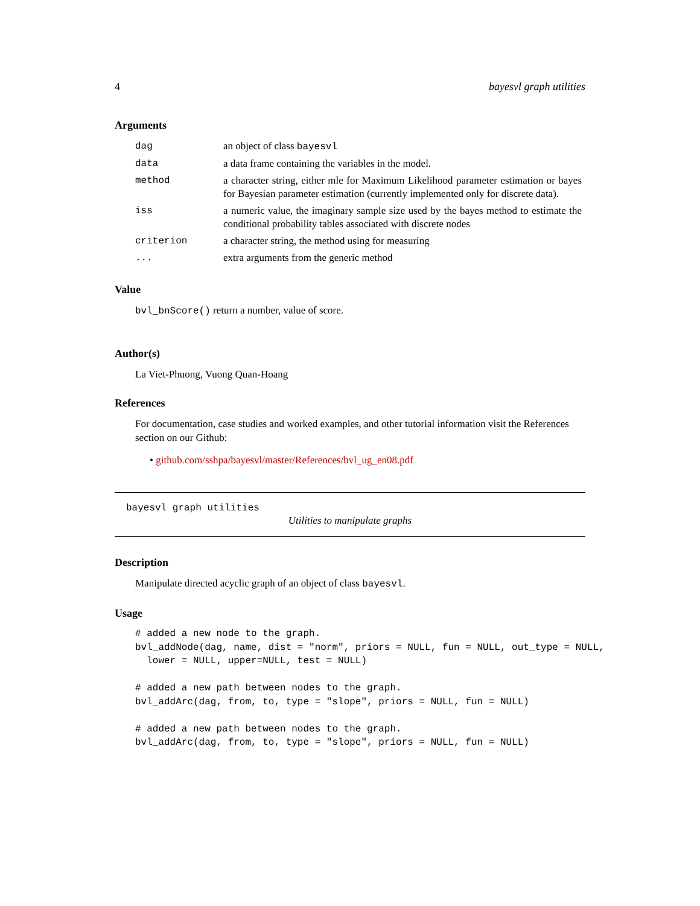4 bayesvl graph utilities
Arguments
| dag | an object of class bayesvl |
| data | a data frame containing the variables in the model. |
| method | a character string, either mle for Maximum Likelihood parameter estimation or bayes for Bayesian parameter estimation (currently implemented only for discrete data). |
| iss | a numeric value, the imaginary sample size used by the bayes method to estimate the conditional probability tables associated with discrete nodes |
| criterion | a character string, the method using for measuring |
| ... | extra arguments from the generic method |
Value
bvl_bnScore() return a number, value of score.
Author(s)
La Viet-Phuong, Vuong Quan-Hoang
References
For documentation, case studies and worked examples, and other tutorial information visit the References section on our Github:
• github.com/sshpa/bayesvl/master/References/bvl_ug_en08.pdf
bayesvl graph utilities
Utilities to manipulate graphs
Description
Manipulate directed acyclic graph of an object of class bayesvl.
Usage
# added a new node to the graph.
bvl_addNode(dag, name, dist = "norm", priors = NULL, fun = NULL, out_type = NULL,
  lower = NULL, upper=NULL, test = NULL)

# added a new path between nodes to the graph.
bvl_addArc(dag, from, to, type = "slope", priors = NULL, fun = NULL)

# added a new path between nodes to the graph.
bvl_addArc(dag, from, to, type = "slope", priors = NULL, fun = NULL)